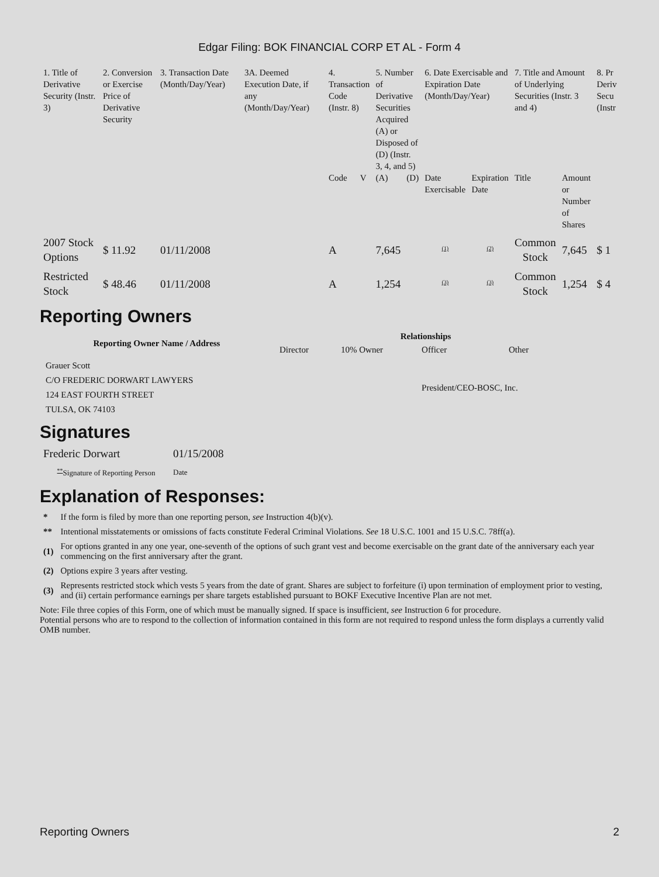Edgar Filing: BOK FINANCIAL CORP ET AL - Form 4
| 1. Title of Derivative Security (Instr. 3) | 2. Conversion or Exercise Price of Derivative Security | 3. Transaction Date (Month/Day/Year) | 3A. Deemed Execution Date, if any (Month/Day/Year) | 4. Transaction Code (Instr. 8) | | 5. Number of Derivative Securities Acquired (A) or Disposed of (D) (Instr. 3, 4, and 5) | | 6. Date Exercisable and Expiration Date (Month/Day/Year) | | 7. Title and Amount of Underlying Securities (Instr. 3 and 4) | | 8. Pr Deriv Secu (Instr |
| --- | --- | --- | --- | --- | --- | --- | --- | --- | --- | --- | --- | --- |
| | | | | Code | V | (A) | (D) | Date Exercisable | Expiration Date | Title | Amount or Number of Shares | |
| 2007 Stock Options | $ 11.92 | 01/11/2008 | | A | | 7,645 | | <sup>(1)</sup> | <sup>(2)</sup> | Common Stock | 7,645 | $ 1 |
| Restricted Stock | $ 48.46 | 01/11/2008 | | A | | 1,254 | | <sup>(3)</sup> | <sup>(3)</sup> | Common Stock | 1,254 | $ 4 |
Reporting Owners
| Reporting Owner Name / Address | Relationships | | | |
| --- | --- | --- | --- | --- |
| | Director | 10% Owner | Officer | Other |
| Grauer Scott C/O FREDERIC DORWART LAWYERS 124 EAST FOURTH STREET TULSA, OK 74103 | | | President/CEO-BOSC, Inc. | |
Signatures
| Frederic Dorwart | 01/15/2008 |
| <sup>**</sup> Signature of Reporting Person | Date |
Explanation of Responses:
| * | If the form is filed by more than one reporting person, see Instruction 4(b)(v). |
| ** | Intentional misstatements or omissions of facts constitute Federal Criminal Violations. See 18 U.S.C. 1001 and 15 U.S.C. 78ff(a). |
| (1) | For options granted in any one year, one-seventh of the options of such grant vest and become exercisable on the grant date of the anniversary each year commencing on the first anniversary after the grant. |
| (2) | Options expire 3 years after vesting. |
| (3) | Represents restricted stock which vests 5 years from the date of grant. Shares are subject to forfeiture (i) upon termination of employment prior to vesting, and (ii) certain performance earnings per share targets established pursuant to BOKF Executive Incentive Plan are not met. |
Note: File three copies of this Form, one of which must be manually signed. If space is insufficient, see Instruction 6 for procedure.
Potential persons who are to respond to the collection of information contained in this form are not required to respond unless the form displays a currently valid OMB number.
Reporting Owners 2